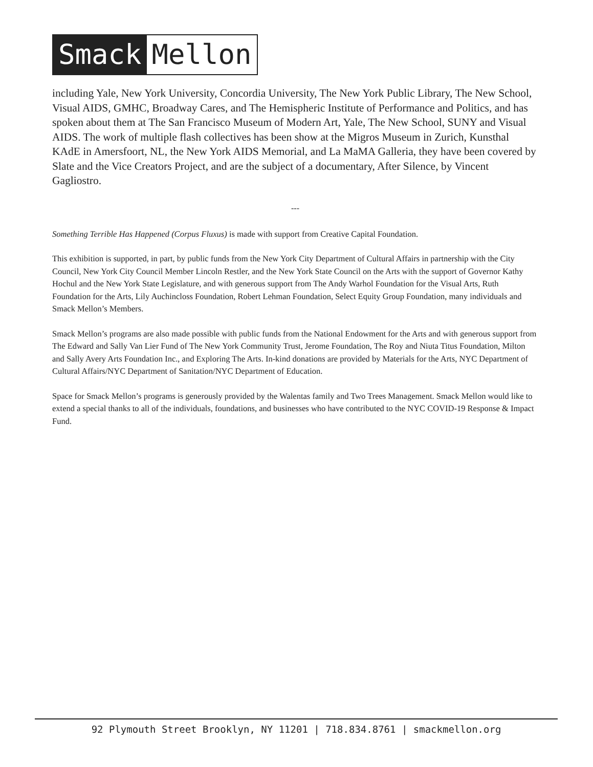Smack Mellon
including Yale, New York University, Concordia University, The New York Public Library, The New School, Visual AIDS, GMHC, Broadway Cares, and The Hemispheric Institute of Performance and Politics, and has spoken about them at The San Francisco Museum of Modern Art, Yale, The New School, SUNY and Visual AIDS. The work of multiple flash collectives has been show at the Migros Museum in Zurich, Kunsthal KAdE in Amersfoort, NL, the New York AIDS Memorial, and La MaMA Galleria, they have been covered by Slate and the Vice Creators Project, and are the subject of a documentary, After Silence, by Vincent Gagliostro.
---
Something Terrible Has Happened (Corpus Fluxus) is made with support from Creative Capital Foundation.
This exhibition is supported, in part, by public funds from the New York City Department of Cultural Affairs in partnership with the City Council, New York City Council Member Lincoln Restler, and the New York State Council on the Arts with the support of Governor Kathy Hochul and the New York State Legislature, and with generous support from The Andy Warhol Foundation for the Visual Arts, Ruth Foundation for the Arts, Lily Auchincloss Foundation, Robert Lehman Foundation, Select Equity Group Foundation, many individuals and Smack Mellon’s Members.
Smack Mellon’s programs are also made possible with public funds from the National Endowment for the Arts and with generous support from The Edward and Sally Van Lier Fund of The New York Community Trust, Jerome Foundation, The Roy and Niuta Titus Foundation, Milton and Sally Avery Arts Foundation Inc., and Exploring The Arts. In-kind donations are provided by Materials for the Arts, NYC Department of Cultural Affairs/NYC Department of Sanitation/NYC Department of Education.
Space for Smack Mellon’s programs is generously provided by the Walentas family and Two Trees Management. Smack Mellon would like to extend a special thanks to all of the individuals, foundations, and businesses who have contributed to the NYC COVID-19 Response & Impact Fund.
92 Plymouth Street Brooklyn, NY 11201 | 718.834.8761 | smackmellon.org